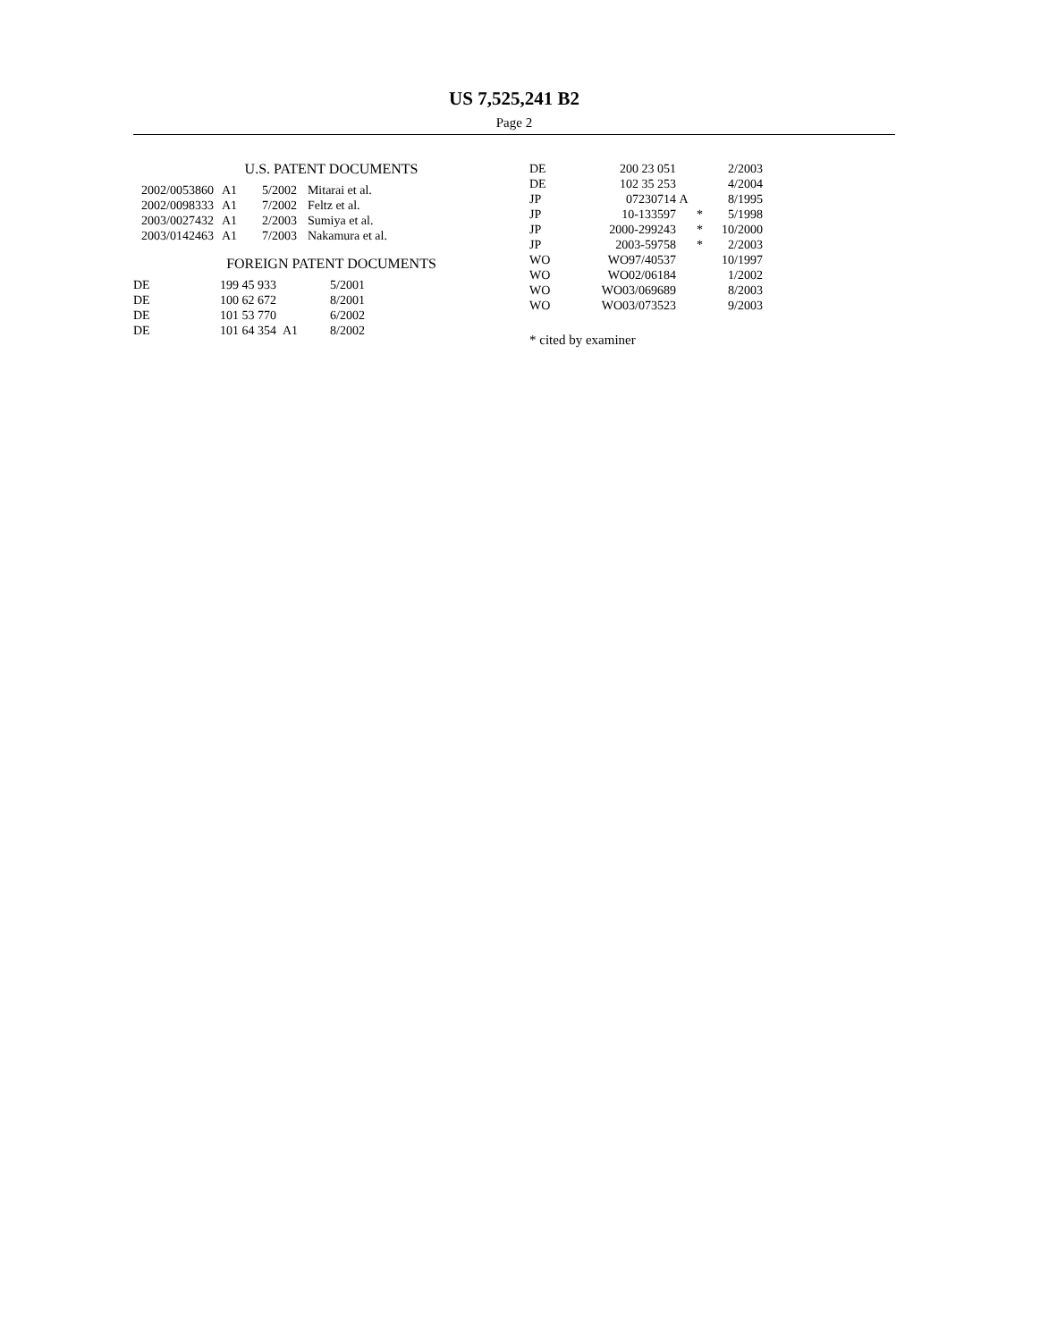US 7,525,241 B2
Page 2
U.S. PATENT DOCUMENTS
| 2002/0053860 | A1 | 5/2002 | Mitarai et al. |
| 2002/0098333 | A1 | 7/2002 | Feltz et al. |
| 2003/0027432 | A1 | 2/2003 | Sumiya et al. |
| 2003/0142463 | A1 | 7/2003 | Nakamura et al. |
FOREIGN PATENT DOCUMENTS
| DE | 199 45 933 | 5/2001 |
| DE | 100 62 672 | 8/2001 |
| DE | 101 53 770 | 6/2002 |
| DE | 101 64 354 A1 | 8/2002 |
| DE | 200 23 051 | | 2/2003 |
| DE | 102 35 253 | | 4/2004 |
| JP | 07230714 | A | 8/1995 |
| JP | 10-133597 | * | 5/1998 |
| JP | 2000-299243 | * | 10/2000 |
| JP | 2003-59758 | * | 2/2003 |
| WO | WO97/40537 | | 10/1997 |
| WO | WO02/06184 | | 1/2002 |
| WO | WO03/069689 | | 8/2003 |
| WO | WO03/073523 | | 9/2003 |
* cited by examiner